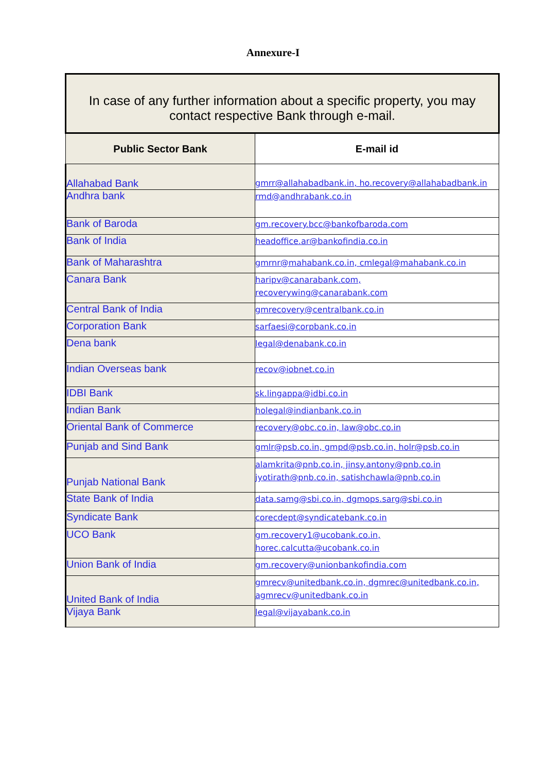Annexure-I
| In case of any further information about a specific property, you may contact respective Bank through e-mail. | |
| --- | --- |
| Public Sector Bank | E-mail id |
| Allahabad Bank | gmrr@allahabadbank.in, ho.recovery@allahabadbank.in |
| Andhra bank | rmd@andhrabank.co.in |
| Bank of Baroda | gm.recovery.bcc@bankofbaroda.com |
| Bank of India | headoffice.ar@bankofindia.co.in |
| Bank of Maharashtra | gmrnr@mahabank.co.in, cmlegal@mahabank.co.in |
| Canara Bank | haripv@canarabank.com, recoverywing@canarabank.com |
| Central Bank of India | gmrecovery@centralbank.co.in |
| Corporation Bank | sarfaesi@corpbank.co.in |
| Dena bank | legal@denabank.co.in |
| Indian Overseas bank | recov@iobnet.co.in |
| IDBI Bank | sk.lingappa@idbi.co.in |
| Indian Bank | holegal@indianbank.co.in |
| Oriental Bank of Commerce | recovery@obc.co.in, law@obc.co.in |
| Punjab and Sind Bank | gmlr@psb.co.in, gmpd@psb.co.in, holr@psb.co.in |
| Punjab National Bank | alamkrita@pnb.co.in, jinsy.antony@pnb.co.in jyotirath@pnb.co.in, satishchawla@pnb.co.in |
| State Bank of India | data.samg@sbi.co.in, dgmops.sarg@sbi.co.in |
| Syndicate Bank | corecdept@syndicatebank.co.in |
| UCO Bank | gm.recovery1@ucobank.co.in, horec.calcutta@ucobank.co.in |
| Union Bank of India | gm.recovery@unionbankofindia.com |
| United Bank of India | gmrecv@unitedbank.co.in, dgmrec@unitedbank.co.in, agmrecv@unitedbank.co.in |
| Vijaya Bank | legal@vijayabank.co.in |